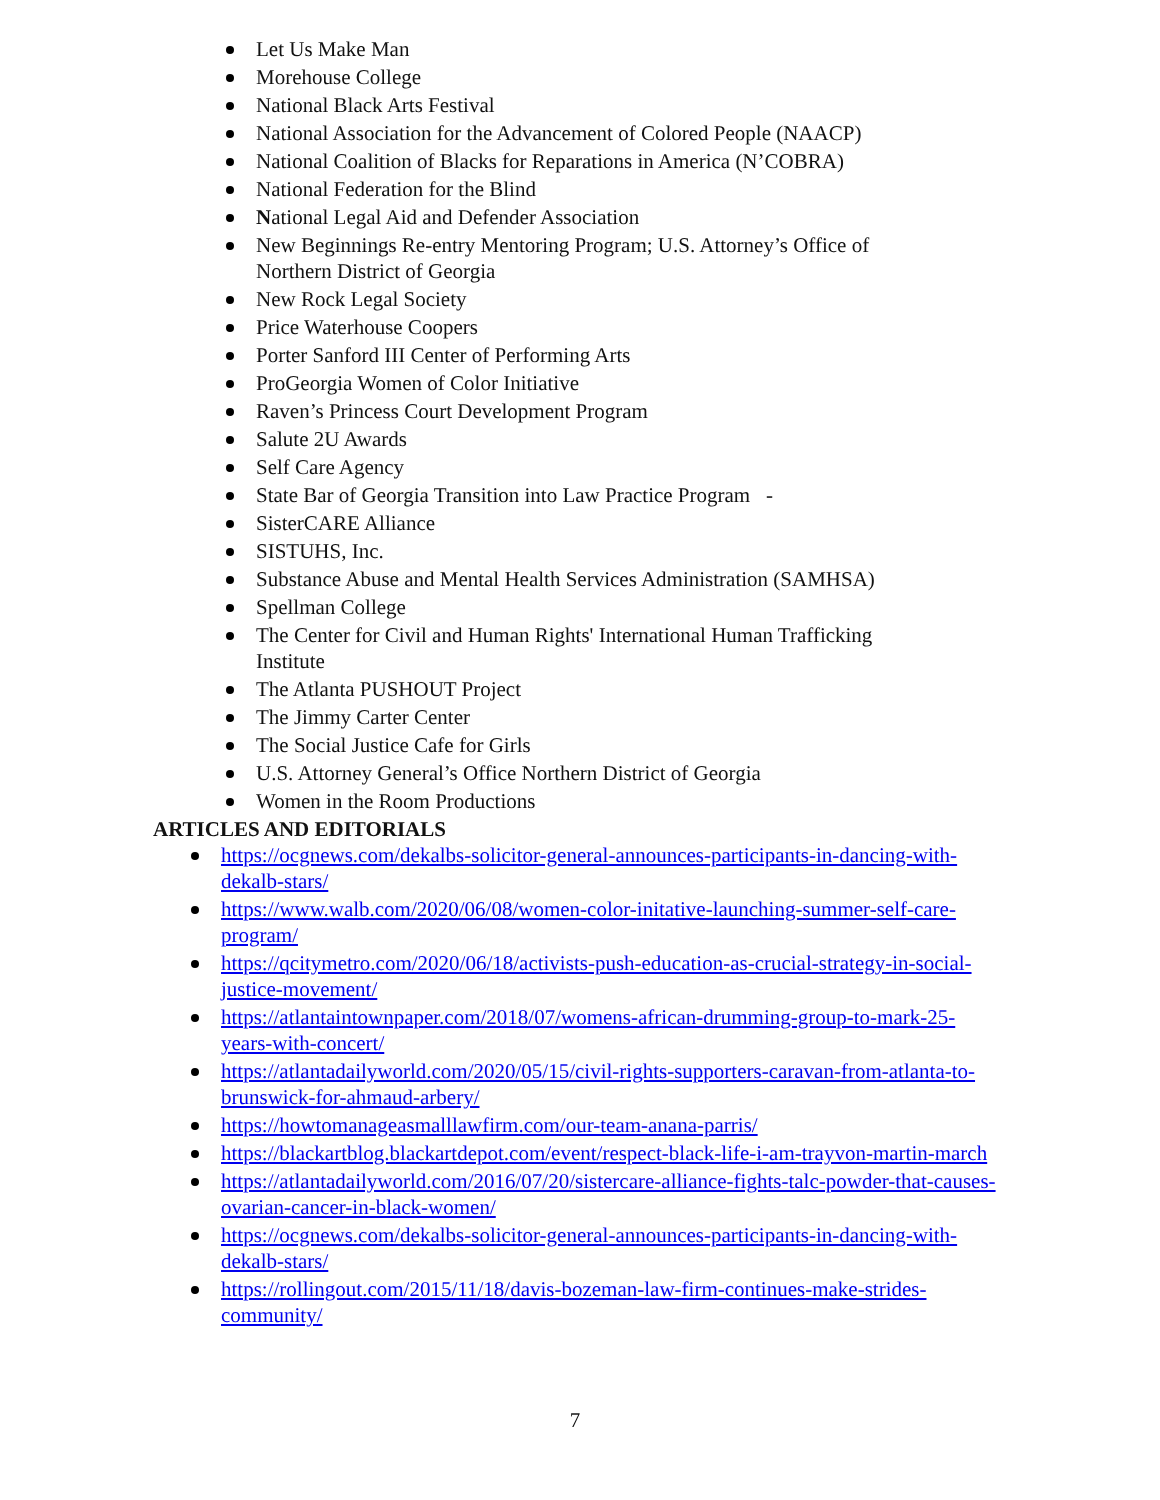Let Us Make Man
Morehouse College
National Black Arts Festival
National Association for the Advancement of Colored People (NAACP)
National Coalition of Blacks for Reparations in America (N’COBRA)
National Federation for the Blind
National Legal Aid and Defender Association
New Beginnings Re-entry Mentoring Program; U.S. Attorney’s Office of Northern District of Georgia
New Rock Legal Society
Price Waterhouse Coopers
Porter Sanford III Center of Performing Arts
ProGeorgia Women of Color Initiative
Raven’s Princess Court Development Program
Salute 2U Awards
Self Care Agency
State Bar of Georgia Transition into Law Practice Program -
SisterCARE Alliance
SISTUHS, Inc.
Substance Abuse and Mental Health Services Administration (SAMHSA)
Spellman College
The Center for Civil and Human Rights' International Human Trafficking Institute
The Atlanta PUSHOUT Project
The Jimmy Carter Center
The Social Justice Cafe for Girls
U.S. Attorney General’s Office Northern District of Georgia
Women in the Room Productions
ARTICLES AND EDITORIALS
https://ocgnews.com/dekalbs-solicitor-general-announces-participants-in-dancing-with-dekalb-stars/
https://www.walb.com/2020/06/08/women-color-initative-launching-summer-self-care-program/
https://qcitymetro.com/2020/06/18/activists-push-education-as-crucial-strategy-in-social-justice-movement/
https://atlantaintownpaper.com/2018/07/womens-african-drumming-group-to-mark-25-years-with-concert/
https://atlantadailyworld.com/2020/05/15/civil-rights-supporters-caravan-from-atlanta-to-brunswick-for-ahmaud-arbery/
https://howtomanageasmalllawfirm.com/our-team-anana-parris/
https://blackartblog.blackartdepot.com/event/respect-black-life-i-am-trayvon-martin-march
https://atlantadailyworld.com/2016/07/20/sistercare-alliance-fights-talc-powder-that-causes-ovarian-cancer-in-black-women/
https://ocgnews.com/dekalbs-solicitor-general-announces-participants-in-dancing-with-dekalb-stars/
https://rollingout.com/2015/11/18/davis-bozeman-law-firm-continues-make-strides-community/
7